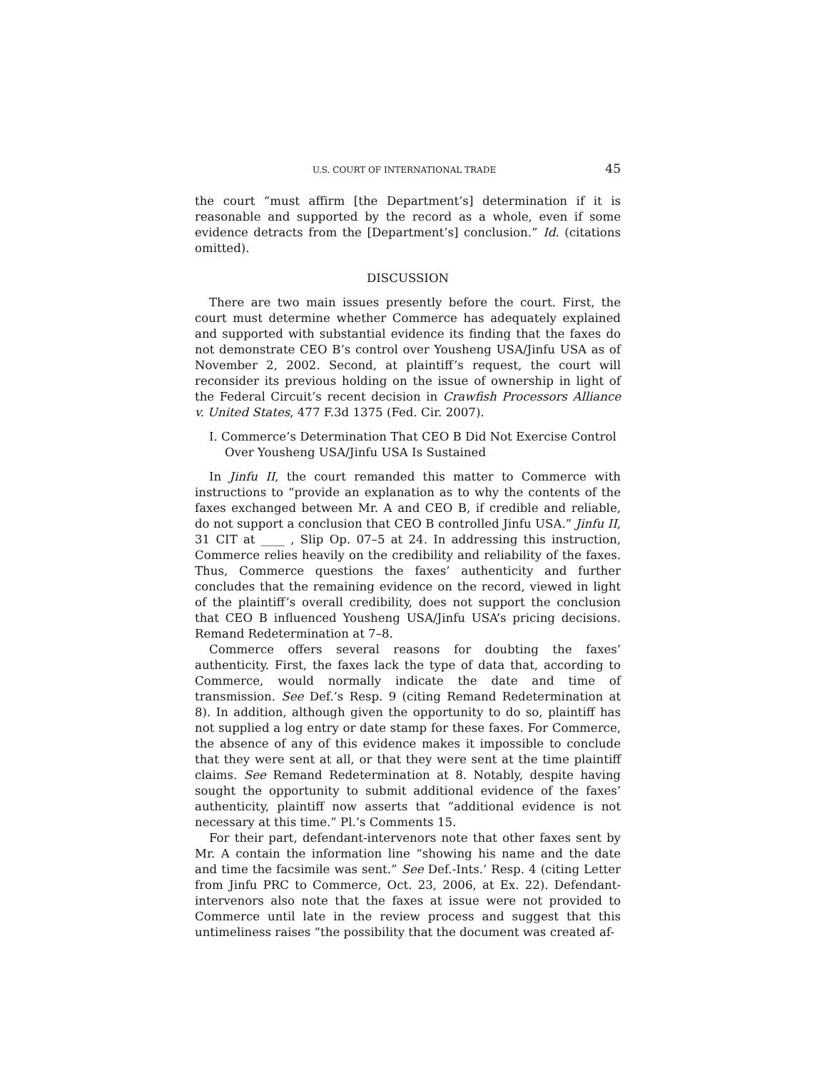U.S. COURT OF INTERNATIONAL TRADE 45
the court “must affirm [the Department’s] determination if it is reasonable and supported by the record as a whole, even if some evidence detracts from the [Department’s] conclusion.” Id. (citations omitted).
DISCUSSION
There are two main issues presently before the court. First, the court must determine whether Commerce has adequately explained and supported with substantial evidence its finding that the faxes do not demonstrate CEO B’s control over Yousheng USA/Jinfu USA as of November 2, 2002. Second, at plaintiff’s request, the court will reconsider its previous holding on the issue of ownership in light of the Federal Circuit’s recent decision in Crawfish Processors Alliance v. United States, 477 F.3d 1375 (Fed. Cir. 2007).
I. Commerce’s Determination That CEO B Did Not Exercise Control Over Yousheng USA/Jinfu USA Is Sustained
In Jinfu II, the court remanded this matter to Commerce with instructions to “provide an explanation as to why the contents of the faxes exchanged between Mr. A and CEO B, if credible and reliable, do not support a conclusion that CEO B controlled Jinfu USA.” Jinfu II, 31 CIT at ____ , Slip Op. 07–5 at 24. In addressing this instruction, Commerce relies heavily on the credibility and reliability of the faxes. Thus, Commerce questions the faxes’ authenticity and further concludes that the remaining evidence on the record, viewed in light of the plaintiff’s overall credibility, does not support the conclusion that CEO B influenced Yousheng USA/Jinfu USA’s pricing decisions. Remand Redetermination at 7–8.
Commerce offers several reasons for doubting the faxes’ authenticity. First, the faxes lack the type of data that, according to Commerce, would normally indicate the date and time of transmission. See Def.’s Resp. 9 (citing Remand Redetermination at 8). In addition, although given the opportunity to do so, plaintiff has not supplied a log entry or date stamp for these faxes. For Commerce, the absence of any of this evidence makes it impossible to conclude that they were sent at all, or that they were sent at the time plaintiff claims. See Remand Redetermination at 8. Notably, despite having sought the opportunity to submit additional evidence of the faxes’ authenticity, plaintiff now asserts that “additional evidence is not necessary at this time.” Pl.’s Comments 15.
For their part, defendant-intervenors note that other faxes sent by Mr. A contain the information line “showing his name and the date and time the facsimile was sent.” See Def.-Ints.’ Resp. 4 (citing Letter from Jinfu PRC to Commerce, Oct. 23, 2006, at Ex. 22). Defendant-intervenors also note that the faxes at issue were not provided to Commerce until late in the review process and suggest that this untimeliness raises “the possibility that the document was created af-